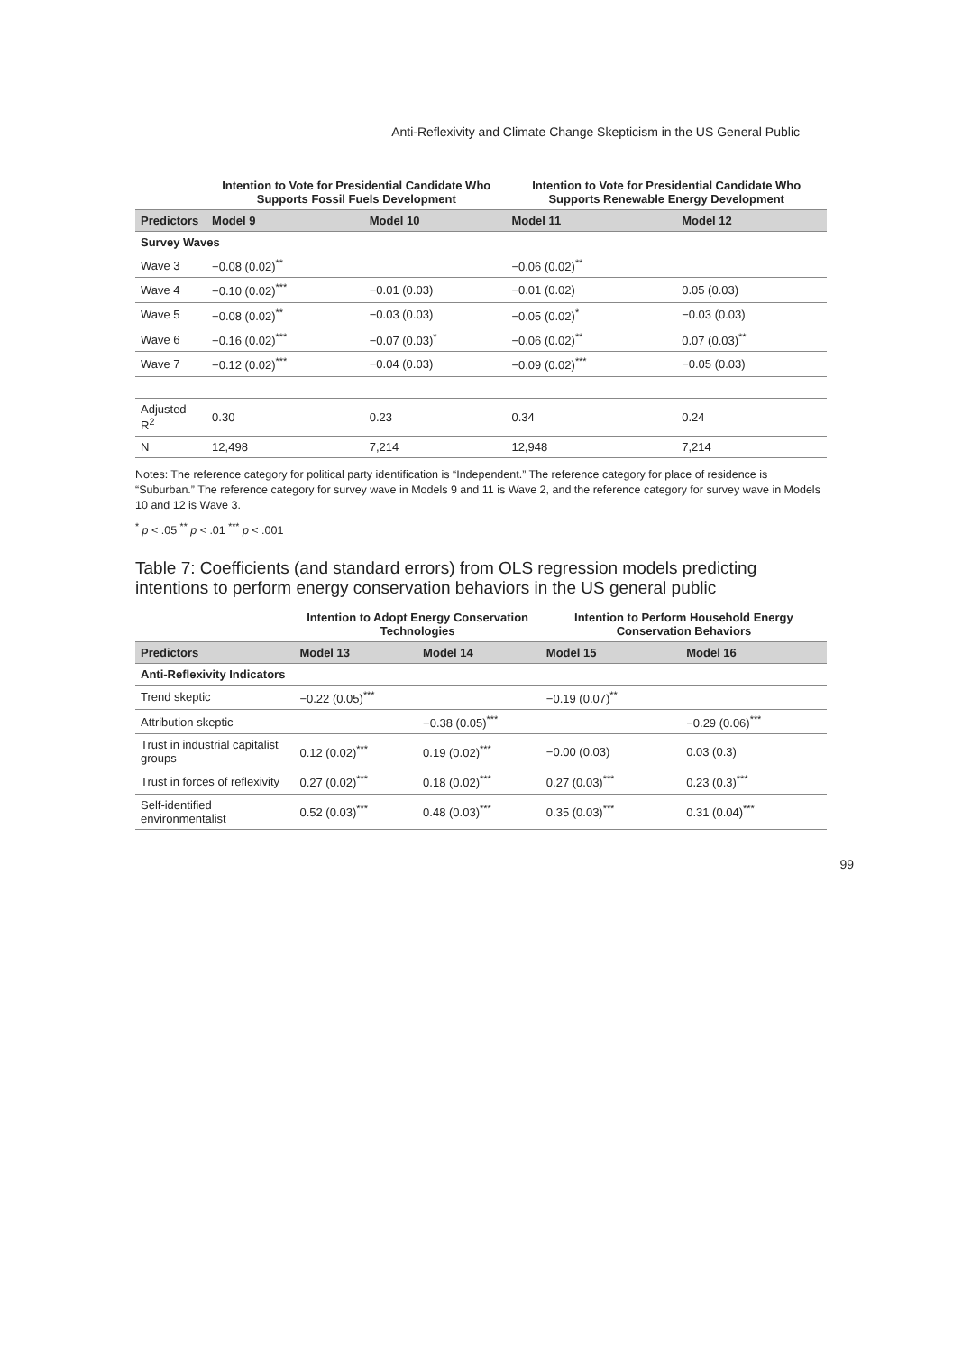Anti-Reflexivity and Climate Change Skepticism in the US General Public
| | Intention to Vote for Presidential Candidate Who Supports Fossil Fuels Development | | Intention to Vote for Presidential Candidate Who Supports Renewable Energy Development | |
| --- | --- | --- | --- | --- |
| Predictors | Model 9 | Model 10 | Model 11 | Model 12 |
| Survey Waves | | | | |
| Wave 3 | −0.08 (0.02)<sup>**</sup> | | −0.06 (0.02)<sup>**</sup> | |
| Wave 4 | −0.10 (0.02)<sup>***</sup> | −0.01 (0.03) | −0.01 (0.02) | 0.05 (0.03) |
| Wave 5 | −0.08 (0.02)<sup>**</sup> | −0.03 (0.03) | −0.05 (0.02)<sup>*</sup> | −0.03 (0.03) |
| Wave 6 | −0.16 (0.02)<sup>***</sup> | −0.07 (0.03)<sup>*</sup> | −0.06 (0.02)<sup>**</sup> | 0.07 (0.03)<sup>**</sup> |
| Wave 7 | −0.12 (0.02)<sup>***</sup> | −0.04 (0.03) | −0.09 (0.02)<sup>***</sup> | −0.05 (0.03) |
| Adjusted R<sup>2</sup> | 0.30 | 0.23 | 0.34 | 0.24 |
| N | 12,498 | 7,214 | 12,948 | 7,214 |
Notes: The reference category for political party identification is “Independent.” The reference category for place of residence is “Suburban.” The reference category for survey wave in Models 9 and 11 is Wave 2, and the reference category for survey wave in Models 10 and 12 is Wave 3.
<sup>*</sup> p < .05 <sup>**</sup> p < .01 <sup>***</sup> p < .001
Table 7: Coefficients (and standard errors) from OLS regression models predicting intentions to perform energy conservation behaviors in the US general public
| | Intention to Adopt Energy Conservation Technologies | | Intention to Perform Household Energy Conservation Behaviors | |
| --- | --- | --- | --- | --- |
| Predictors | Model 13 | Model 14 | Model 15 | Model 16 |
| Anti-Reflexivity Indicators | | | | |
| Trend skeptic | −0.22 (0.05)<sup>***</sup> | | −0.19 (0.07)<sup>**</sup> | |
| Attribution skeptic | | −0.38 (0.05)<sup>***</sup> | | −0.29 (0.06)<sup>***</sup> |
| Trust in industrial capitalist groups | 0.12 (0.02)<sup>***</sup> | 0.19 (0.02)<sup>***</sup> | −0.00 (0.03) | 0.03 (0.3) |
| Trust in forces of reflexivity | 0.27 (0.02)<sup>***</sup> | 0.18 (0.02)<sup>***</sup> | 0.27 (0.03)<sup>***</sup> | 0.23 (0.3)<sup>***</sup> |
| Self-identified environmentalist | 0.52 (0.03)<sup>***</sup> | 0.48 (0.03)<sup>***</sup> | 0.35 (0.03)<sup>***</sup> | 0.31 (0.04)<sup>***</sup> |
99